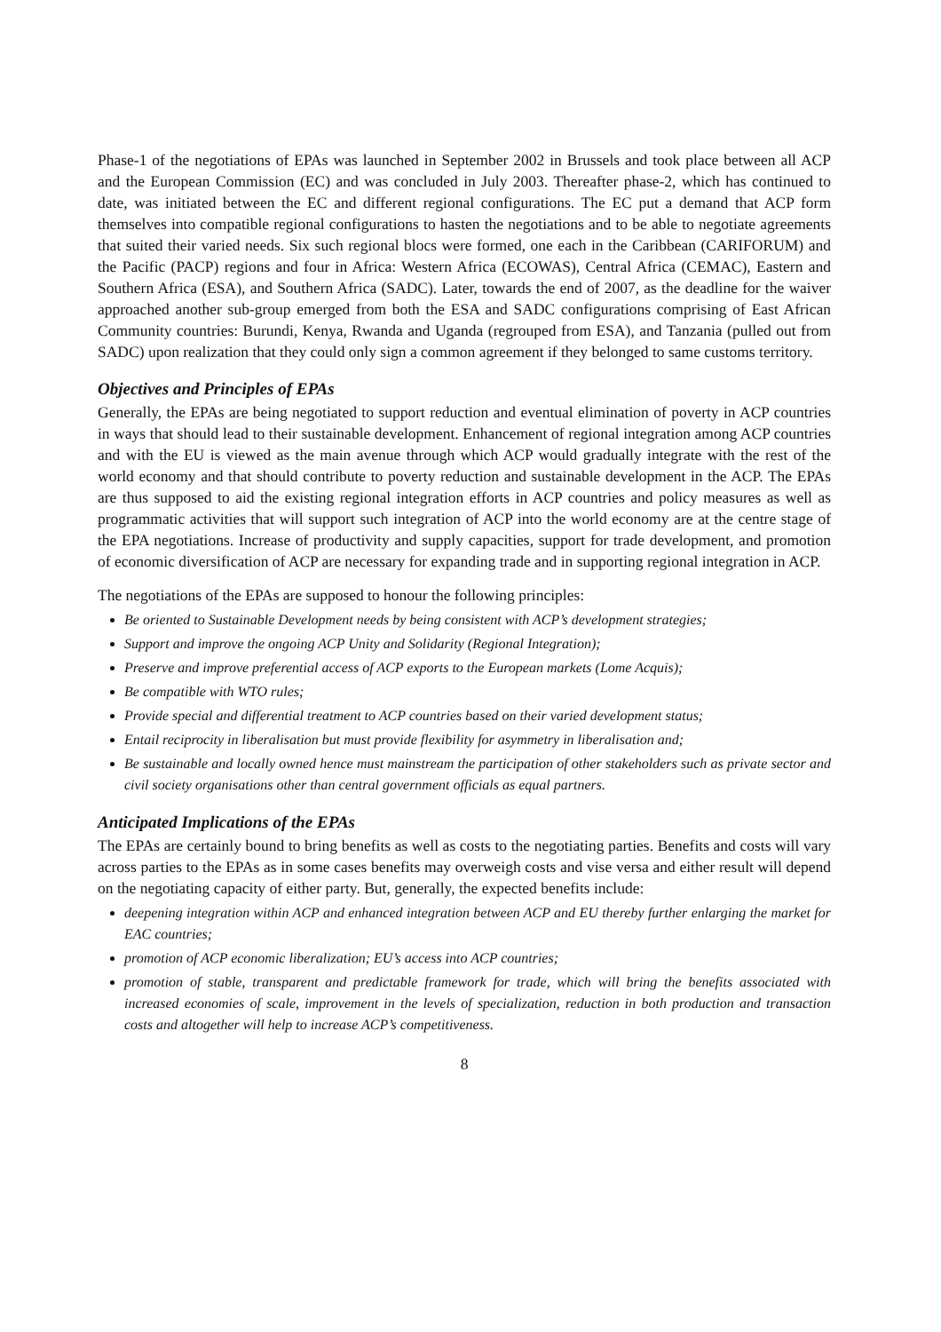Phase-1 of the negotiations of EPAs was launched in September 2002 in Brussels and took place between all ACP and the European Commission (EC) and was concluded in July 2003. Thereafter phase-2, which has continued to date, was initiated between the EC and different regional configurations. The EC put a demand that ACP form themselves into compatible regional configurations to hasten the negotiations and to be able to negotiate agreements that suited their varied needs. Six such regional blocs were formed, one each in the Caribbean (CARIFORUM) and the Pacific (PACP) regions and four in Africa: Western Africa (ECOWAS), Central Africa (CEMAC), Eastern and Southern Africa (ESA), and Southern Africa (SADC). Later, towards the end of 2007, as the deadline for the waiver approached another sub-group emerged from both the ESA and SADC configurations comprising of East African Community countries: Burundi, Kenya, Rwanda and Uganda (regrouped from ESA), and Tanzania (pulled out from SADC) upon realization that they could only sign a common agreement if they belonged to same customs territory.
Objectives and Principles of EPAs
Generally, the EPAs are being negotiated to support reduction and eventual elimination of poverty in ACP countries in ways that should lead to their sustainable development. Enhancement of regional integration among ACP countries and with the EU is viewed as the main avenue through which ACP would gradually integrate with the rest of the world economy and that should contribute to poverty reduction and sustainable development in the ACP. The EPAs are thus supposed to aid the existing regional integration efforts in ACP countries and policy measures as well as programmatic activities that will support such integration of ACP into the world economy are at the centre stage of the EPA negotiations. Increase of productivity and supply capacities, support for trade development, and promotion of economic diversification of ACP are necessary for expanding trade and in supporting regional integration in ACP.
The negotiations of the EPAs are supposed to honour the following principles:
Be oriented to Sustainable Development needs by being consistent with ACP’s development strategies;
Support and improve the ongoing ACP Unity and Solidarity (Regional Integration);
Preserve and improve preferential access of ACP exports to the European markets (Lome Acquis);
Be compatible with WTO rules;
Provide special and differential treatment to ACP countries based on their varied development status;
Entail reciprocity in liberalisation but must provide flexibility for asymmetry in liberalisation and;
Be sustainable and locally owned hence must mainstream the participation of other stakeholders such as private sector and civil society organisations other than central government officials as equal partners.
Anticipated Implications of the EPAs
The EPAs are certainly bound to bring benefits as well as costs to the negotiating parties. Benefits and costs will vary across parties to the EPAs as in some cases benefits may overweigh costs and vise versa and either result will depend on the negotiating capacity of either party. But, generally, the expected benefits include:
deepening integration within ACP and enhanced integration between ACP and EU thereby further enlarging the market for EAC countries;
promotion of ACP economic liberalization; EU’s access into ACP countries;
promotion of stable, transparent and predictable framework for trade, which will bring the benefits associated with increased economies of scale, improvement in the levels of specialization, reduction in both production and transaction costs and altogether will help to increase ACP’s competitiveness.
8